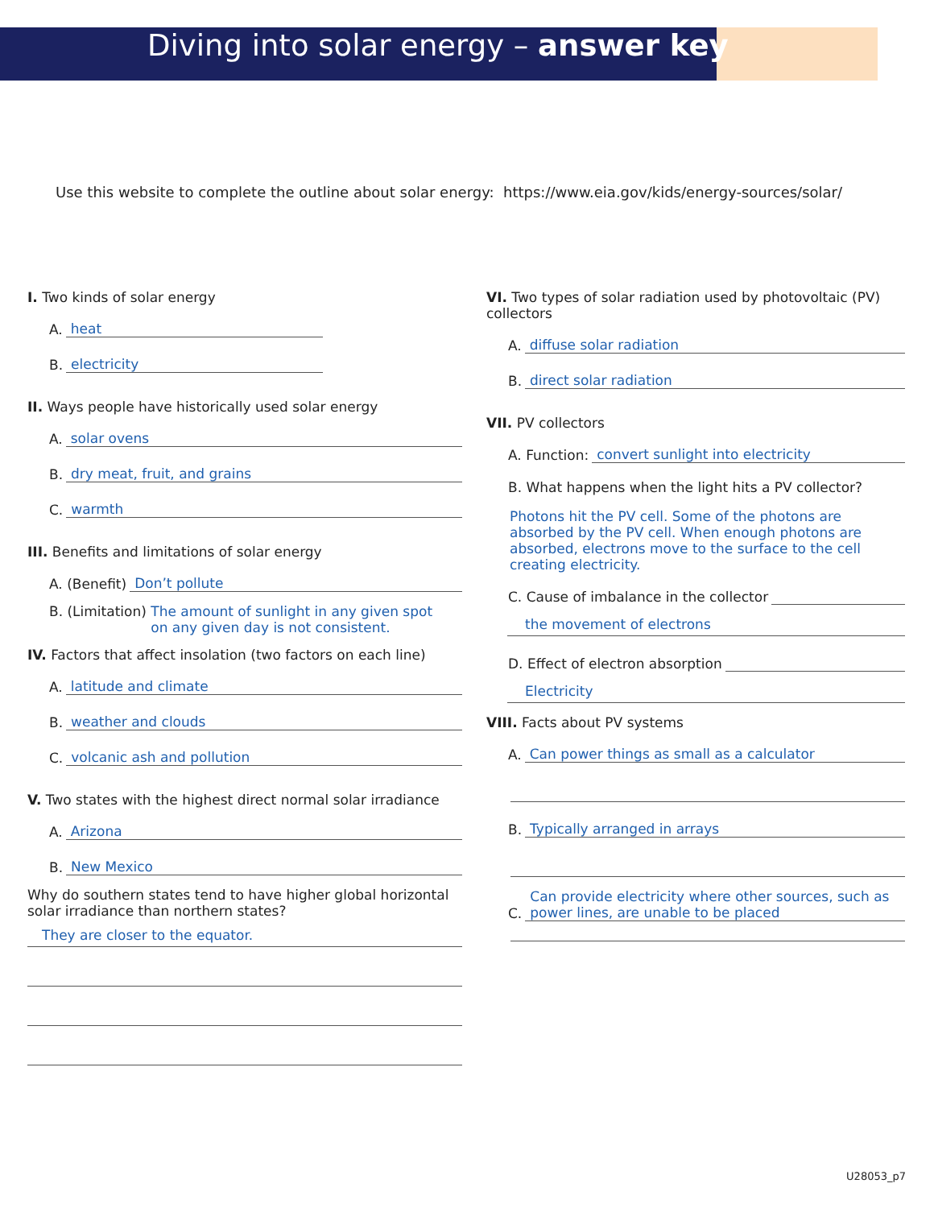Diving into solar energy – answer key
Use this website to complete the outline about solar energy: https://www.eia.gov/kids/energy-sources/solar/
I. Two kinds of solar energy
A. heat
B. electricity
II. Ways people have historically used solar energy
A. solar ovens
B. dry meat, fruit, and grains
C. warmth
III. Benefits and limitations of solar energy
A. (Benefit) Don’t pollute
B. (Limitation) The amount of sunlight in any given spot
on any given day is not consistent.
IV. Factors that affect insolation (two factors on each line)
A. latitude and climate
B. weather and clouds
C. volcanic ash and pollution
V. Two states with the highest direct normal solar irradiance
A. Arizona
B. New Mexico
Why do southern states tend to have higher global horizontal solar irradiance than northern states?
They are closer to the equator.
VI. Two types of solar radiation used by photovoltaic (PV) collectors
A. diffuse solar radiation
B. direct solar radiation
VII. PV collectors
A. Function: convert sunlight into electricity
B. What happens when the light hits a PV collector?
Photons hit the PV cell. Some of the photons are absorbed by the PV cell. When enough photons are absorbed, electrons move to the surface to the cell creating electricity.
C. Cause of imbalance in the collector
the movement of electrons
D. Effect of electron absorption
Electricity
VIII. Facts about PV systems
A. Can power things as small as a calculator
B. Typically arranged in arrays
C. Can provide electricity where other sources, such as power lines, are unable to be placed
U28053_p7